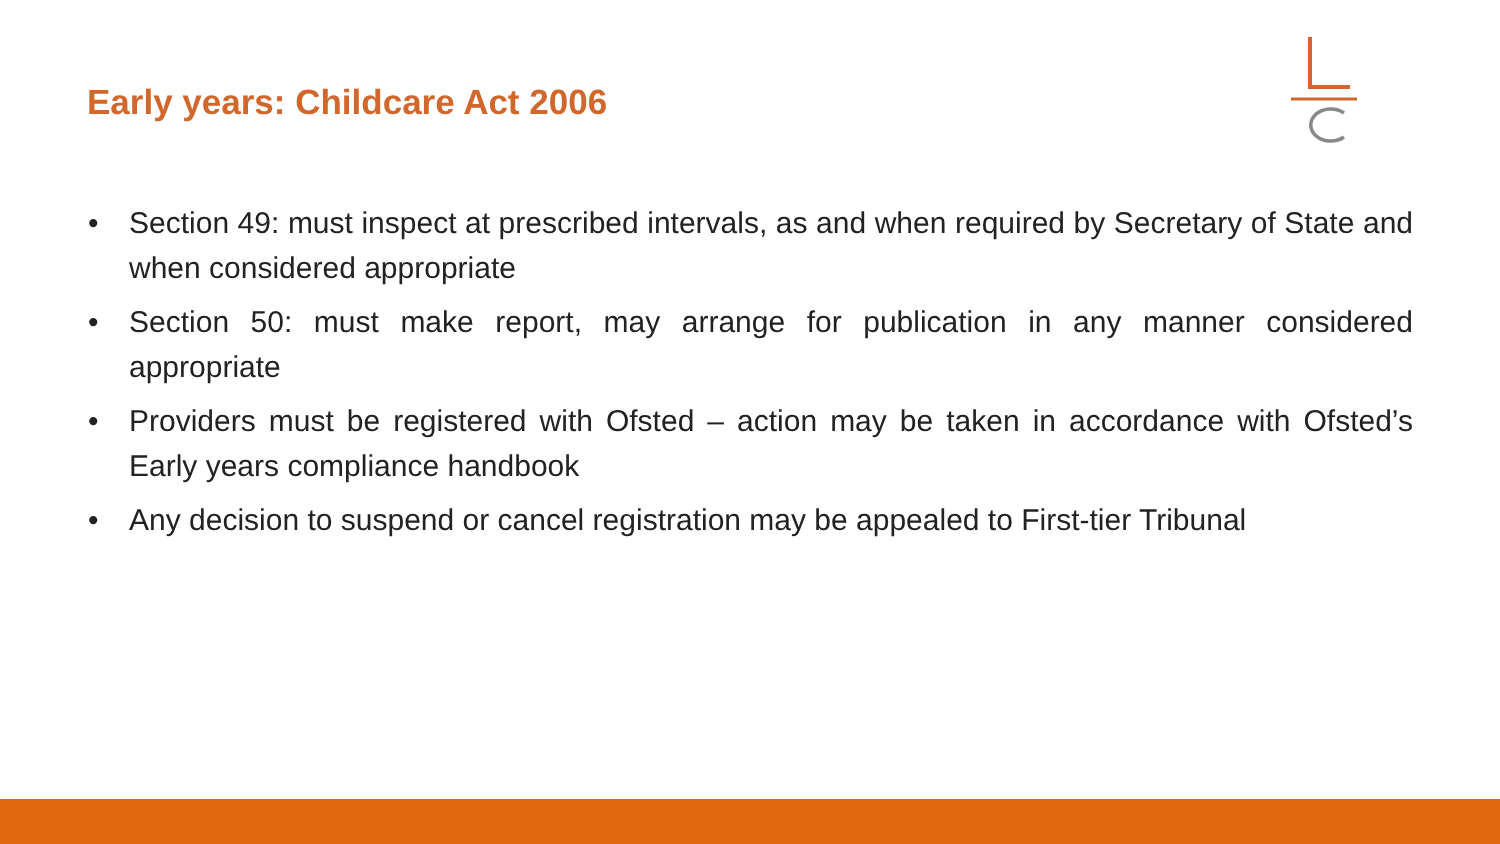Early years: Childcare Act 2006
• Section 49: must inspect at prescribed intervals, as and when required by Secretary of State and when considered appropriate
• Section 50: must make report, may arrange for publication in any manner considered appropriate
• Providers must be registered with Ofsted – action may be taken in accordance with Ofsted’s Early years compliance handbook
• Any decision to suspend or cancel registration may be appealed to First-tier Tribunal